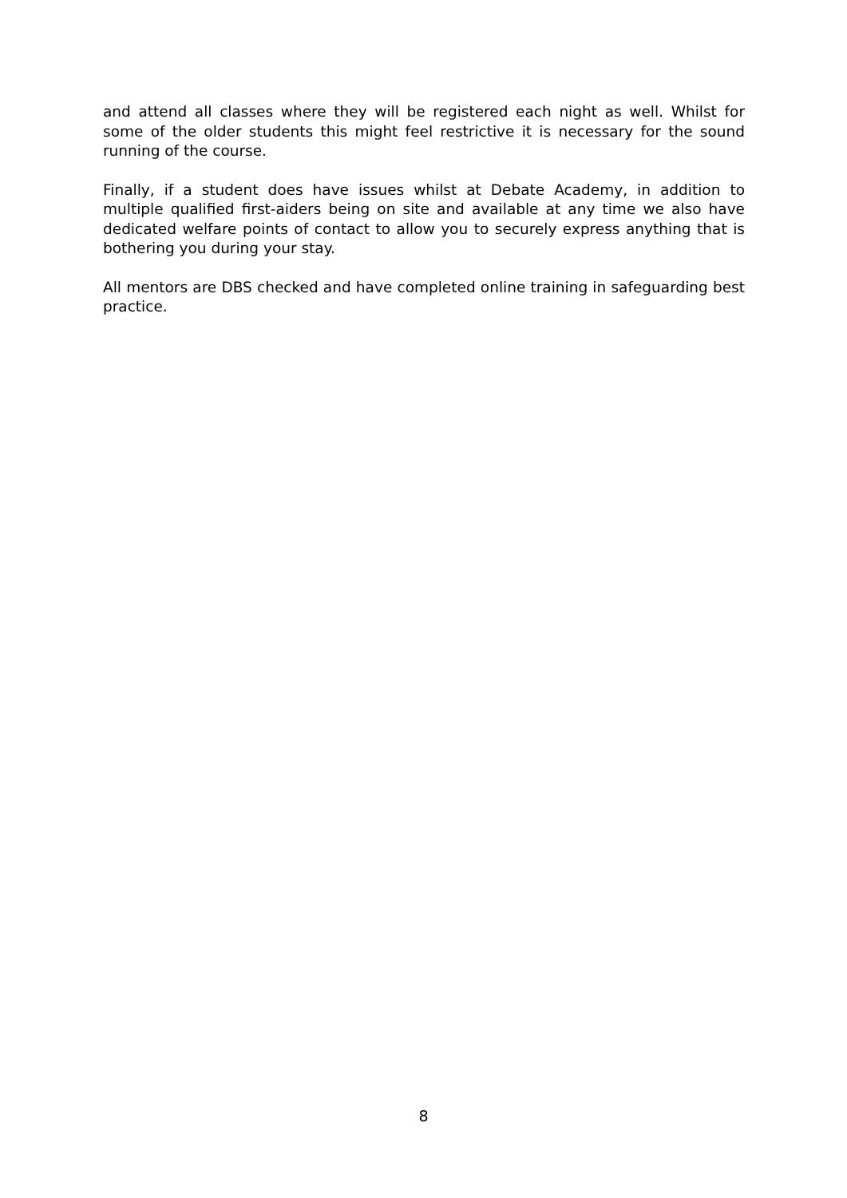and attend all classes where they will be registered each night as well. Whilst for some of the older students this might feel restrictive it is necessary for the sound running of the course.
Finally, if a student does have issues whilst at Debate Academy, in addition to multiple qualified first-aiders being on site and available at any time we also have dedicated welfare points of contact to allow you to securely express anything that is bothering you during your stay.
All mentors are DBS checked and have completed online training in safeguarding best practice.
8